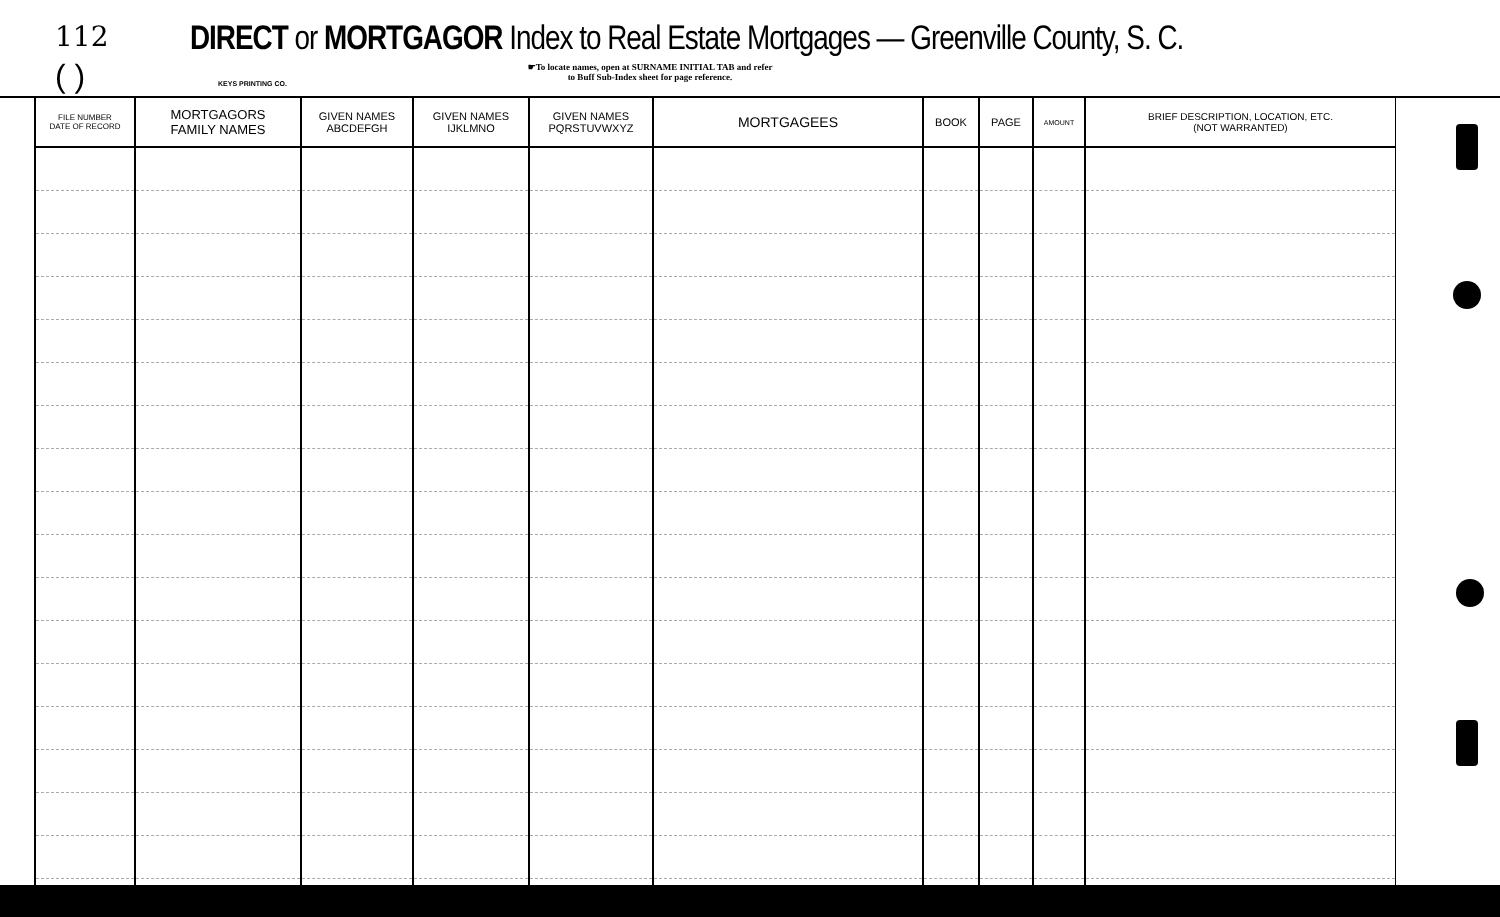112
( )
DIRECT or MORTGAGOR Index to Real Estate Mortgages — Greenville County, S. C.
KEYS PRINTING CO.
☛To locate names, open at SURNAME INITIAL TAB and refer
to Buff Sub-Index sheet for page reference.
| FILE NUMBER DATE OF RECORD | MORTGAGORS FAMILY NAMES | GIVEN NAMES ABCDEFGH | GIVEN NAMES IJKLMNO | GIVEN NAMES PQRSTUVWXYZ | MORTGAGEES | BOOK | PAGE | AMOUNT | BRIEF DESCRIPTION, LOCATION, ETC. (NOT WARRANTED) |
| --- | --- | --- | --- | --- | --- | --- | --- | --- | --- |